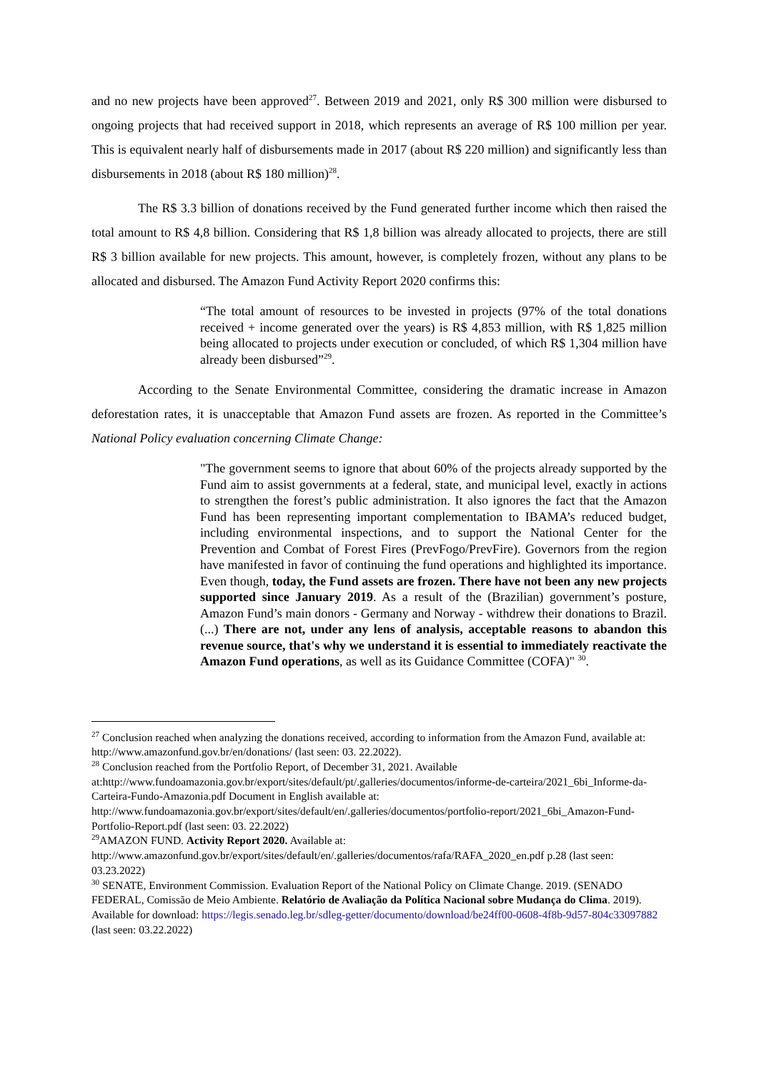and no new projects have been approved<sup>27</sup>. Between 2019 and 2021, only R$ 300 million were disbursed to ongoing projects that had received support in 2018, which represents an average of R$ 100 million per year. This is equivalent nearly half of disbursements made in 2017 (about R$ 220 million) and significantly less than disbursements in 2018 (about R$ 180 million)<sup>28</sup>.
The R$ 3.3 billion of donations received by the Fund generated further income which then raised the total amount to R$ 4,8 billion. Considering that R$ 1,8 billion was already allocated to projects, there are still R$ 3 billion available for new projects. This amount, however, is completely frozen, without any plans to be allocated and disbursed. The Amazon Fund Activity Report 2020 confirms this:
“The total amount of resources to be invested in projects (97% of the total donations received + income generated over the years) is R$ 4,853 million, with R$ 1,825 million being allocated to projects under execution or concluded, of which R$ 1,304 million have already been disbursed”<sup>29</sup>.
According to the Senate Environmental Committee, considering the dramatic increase in Amazon deforestation rates, it is unacceptable that Amazon Fund assets are frozen. As reported in the Committee’s National Policy evaluation concerning Climate Change:
"The government seems to ignore that about 60% of the projects already supported by the Fund aim to assist governments at a federal, state, and municipal level, exactly in actions to strengthen the forest’s public administration. It also ignores the fact that the Amazon Fund has been representing important complementation to IBAMA’s reduced budget, including environmental inspections, and to support the National Center for the Prevention and Combat of Forest Fires (PrevFogo/PrevFire). Governors from the region have manifested in favor of continuing the fund operations and highlighted its importance. Even though, today, the Fund assets are frozen. There have not been any new projects supported since January 2019. As a result of the (Brazilian) government’s posture, Amazon Fund’s main donors - Germany and Norway - withdrew their donations to Brazil. (...) There are not, under any lens of analysis, acceptable reasons to abandon this revenue source, that's why we understand it is essential to immediately reactivate the Amazon Fund operations, as well as its Guidance Committee (COFA)" <sup>30</sup>.
<sup>27</sup> Conclusion reached when analyzing the donations received, according to information from the Amazon Fund, available at: http://www.amazonfund.gov.br/en/donations/ (last seen: 03. 22.2022).
<sup>28</sup> Conclusion reached from the Portfolio Report, of December 31, 2021. Available at:http://www.fundoamazonia.gov.br/export/sites/default/pt/.galleries/documentos/informe-de-carteira/2021_6bi_Informe-da-Carteira-Fundo-Amazonia.pdf Document in English available at: http://www.fundoamazonia.gov.br/export/sites/default/en/.galleries/documentos/portfolio-report/2021_6bi_Amazon-Fund-Portfolio-Report.pdf (last seen: 03. 22.2022)
<sup>29</sup> AMAZON FUND. Activity Report 2020. Available at: http://www.amazonfund.gov.br/export/sites/default/en/.galleries/documentos/rafa/RAFA_2020_en.pdf p.28 (last seen: 03.23.2022)
<sup>30</sup> SENATE, Environment Commission. Evaluation Report of the National Policy on Climate Change. 2019. (SENADO FEDERAL, Comissão de Meio Ambiente. Relatório de Avaliação da Política Nacional sobre Mudança do Clima. 2019). Available for download: https://legis.senado.leg.br/sdleg-getter/documento/download/be24ff00-0608-4f8b-9d57-804c33097882 (last seen: 03.22.2022)